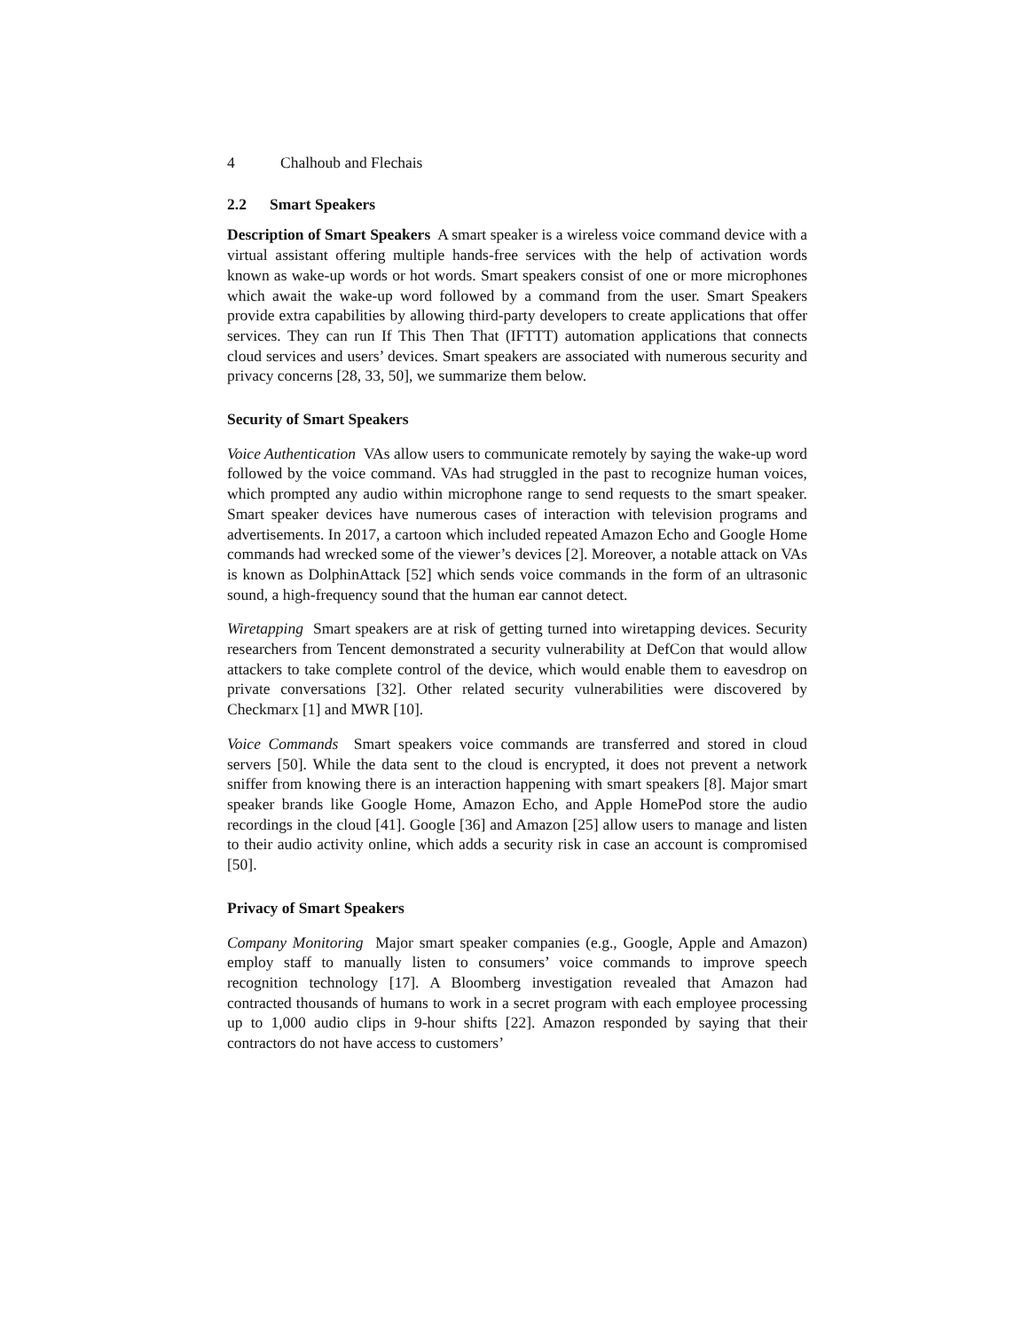4 Chalhoub and Flechais
2.2 Smart Speakers
Description of Smart Speakers A smart speaker is a wireless voice command device with a virtual assistant offering multiple hands-free services with the help of activation words known as wake-up words or hot words. Smart speakers consist of one or more microphones which await the wake-up word followed by a command from the user. Smart Speakers provide extra capabilities by allowing third-party developers to create applications that offer services. They can run If This Then That (IFTTT) automation applications that connects cloud services and users’ devices. Smart speakers are associated with numerous security and privacy concerns [28, 33, 50], we summarize them below.
Security of Smart Speakers
Voice Authentication VAs allow users to communicate remotely by saying the wake-up word followed by the voice command. VAs had struggled in the past to recognize human voices, which prompted any audio within microphone range to send requests to the smart speaker. Smart speaker devices have numerous cases of interaction with television programs and advertisements. In 2017, a cartoon which included repeated Amazon Echo and Google Home commands had wrecked some of the viewer’s devices [2]. Moreover, a notable attack on VAs is known as DolphinAttack [52] which sends voice commands in the form of an ultrasonic sound, a high-frequency sound that the human ear cannot detect.
Wiretapping Smart speakers are at risk of getting turned into wiretapping devices. Security researchers from Tencent demonstrated a security vulnerability at DefCon that would allow attackers to take complete control of the device, which would enable them to eavesdrop on private conversations [32]. Other related security vulnerabilities were discovered by Checkmarx [1] and MWR [10].
Voice Commands Smart speakers voice commands are transferred and stored in cloud servers [50]. While the data sent to the cloud is encrypted, it does not prevent a network sniffer from knowing there is an interaction happening with smart speakers [8]. Major smart speaker brands like Google Home, Amazon Echo, and Apple HomePod store the audio recordings in the cloud [41]. Google [36] and Amazon [25] allow users to manage and listen to their audio activity online, which adds a security risk in case an account is compromised [50].
Privacy of Smart Speakers
Company Monitoring Major smart speaker companies (e.g., Google, Apple and Amazon) employ staff to manually listen to consumers’ voice commands to improve speech recognition technology [17]. A Bloomberg investigation revealed that Amazon had contracted thousands of humans to work in a secret program with each employee processing up to 1,000 audio clips in 9-hour shifts [22]. Amazon responded by saying that their contractors do not have access to customers’